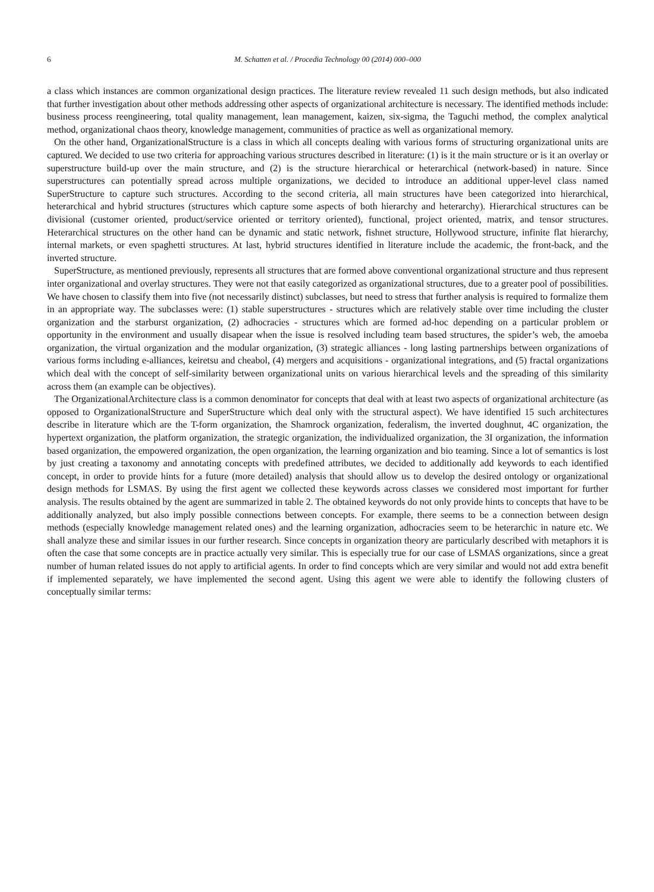6 M. Schatten et al. / Procedia Technology 00 (2014) 000–000
a class which instances are common organizational design practices. The literature review revealed 11 such design methods, but also indicated that further investigation about other methods addressing other aspects of organizational architecture is necessary. The identified methods include: business process reengineering, total quality management, lean management, kaizen, six-sigma, the Taguchi method, the complex analytical method, organizational chaos theory, knowledge management, communities of practice as well as organizational memory.
On the other hand, OrganizationalStructure is a class in which all concepts dealing with various forms of structuring organizational units are captured. We decided to use two criteria for approaching various structures described in literature: (1) is it the main structure or is it an overlay or superstructure build-up over the main structure, and (2) is the structure hierarchical or heterarchical (network-based) in nature. Since superstructures can potentially spread across multiple organizations, we decided to introduce an additional upper-level class named SuperStructure to capture such structures. According to the second criteria, all main structures have been categorized into hierarchical, heterarchical and hybrid structures (structures which capture some aspects of both hierarchy and heterarchy). Hierarchical structures can be divisional (customer oriented, product/service oriented or territory oriented), functional, project oriented, matrix, and tensor structures. Heterarchical structures on the other hand can be dynamic and static network, fishnet structure, Hollywood structure, infinite flat hierarchy, internal markets, or even spaghetti structures. At last, hybrid structures identified in literature include the academic, the front-back, and the inverted structure.
SuperStructure, as mentioned previously, represents all structures that are formed above conventional organizational structure and thus represent inter organizational and overlay structures. They were not that easily categorized as organizational structures, due to a greater pool of possibilities. We have chosen to classify them into five (not necessarily distinct) subclasses, but need to stress that further analysis is required to formalize them in an appropriate way. The subclasses were: (1) stable superstructures - structures which are relatively stable over time including the cluster organization and the starburst organization, (2) adhocracies - structures which are formed ad-hoc depending on a particular problem or opportunity in the environment and usually disapear when the issue is resolved including team based structures, the spider’s web, the amoeba organization, the virtual organization and the modular organization, (3) strategic alliances - long lasting partnerships between organizations of various forms including e-alliances, keiretsu and cheabol, (4) mergers and acquisitions - organizational integrations, and (5) fractal organizations which deal with the concept of self-similarity between organizational units on various hierarchical levels and the spreading of this similarity across them (an example can be objectives).
The OrganizationalArchitecture class is a common denominator for concepts that deal with at least two aspects of organizational architecture (as opposed to OrganizationalStructure and SuperStructure which deal only with the structural aspect). We have identified 15 such architectures describe in literature which are the T-form organization, the Shamrock organization, federalism, the inverted doughnut, 4C organization, the hypertext organization, the platform organization, the strategic organization, the individualized organization, the 3I organization, the information based organization, the empowered organization, the open organization, the learning organization and bio teaming. Since a lot of semantics is lost by just creating a taxonomy and annotating concepts with predefined attributes, we decided to additionally add keywords to each identified concept, in order to provide hints for a future (more detailed) analysis that should allow us to develop the desired ontology or organizational design methods for LSMAS. By using the first agent we collected these keywords across classes we considered most important for further analysis. The results obtained by the agent are summarized in table 2. The obtained keywords do not only provide hints to concepts that have to be additionally analyzed, but also imply possible connections between concepts. For example, there seems to be a connection between design methods (especially knowledge management related ones) and the learning organization, adhocracies seem to be heterarchic in nature etc. We shall analyze these and similar issues in our further research. Since concepts in organization theory are particularly described with metaphors it is often the case that some concepts are in practice actually very similar. This is especially true for our case of LSMAS organizations, since a great number of human related issues do not apply to artificial agents. In order to find concepts which are very similar and would not add extra benefit if implemented separately, we have implemented the second agent. Using this agent we were able to identify the following clusters of conceptually similar terms: